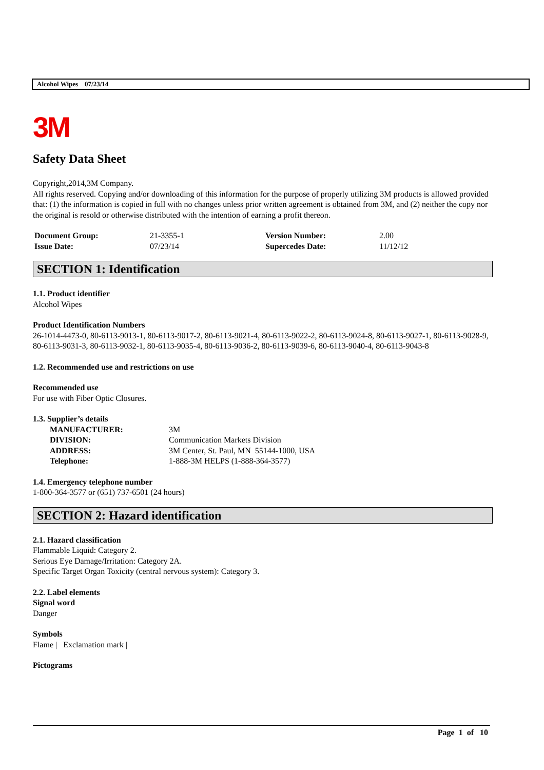Alcohol Wipes 07/23/14
3M
Safety Data Sheet
Copyright,2014,3M Company.
All rights reserved. Copying and/or downloading of this information for the purpose of properly utilizing 3M products is allowed provided that: (1) the information is copied in full with no changes unless prior written agreement is obtained from 3M, and (2) neither the copy nor the original is resold or otherwise distributed with the intention of earning a profit thereon.
| Document Group: | 21-3355-1 | Version Number: | 2.00 |
| Issue Date: | 07/23/14 | Supercedes Date: | 11/12/12 |
SECTION 1: Identification
1.1. Product identifier
Alcohol Wipes
Product Identification Numbers
26-1014-4473-0, 80-6113-9013-1, 80-6113-9017-2, 80-6113-9021-4, 80-6113-9022-2, 80-6113-9024-8, 80-6113-9027-1, 80-6113-9028-9, 80-6113-9031-3, 80-6113-9032-1, 80-6113-9035-4, 80-6113-9036-2, 80-6113-9039-6, 80-6113-9040-4, 80-6113-9043-8
1.2. Recommended use and restrictions on use
Recommended use
For use with Fiber Optic Closures.
1.3. Supplier’s details
| MANUFACTURER: | 3M |
| DIVISION: | Communication Markets Division |
| ADDRESS: | 3M Center, St. Paul, MN 55144-1000, USA |
| Telephone: | 1-888-3M HELPS (1-888-364-3577) |
1.4. Emergency telephone number
1-800-364-3577 or (651) 737-6501 (24 hours)
SECTION 2: Hazard identification
2.1. Hazard classification
Flammable Liquid: Category 2.
Serious Eye Damage/Irritation: Category 2A.
Specific Target Organ Toxicity (central nervous system): Category 3.
2.2. Label elements
Signal word
Danger
Symbols
Flame | Exclamation mark |
Pictograms
Page 1 of 10